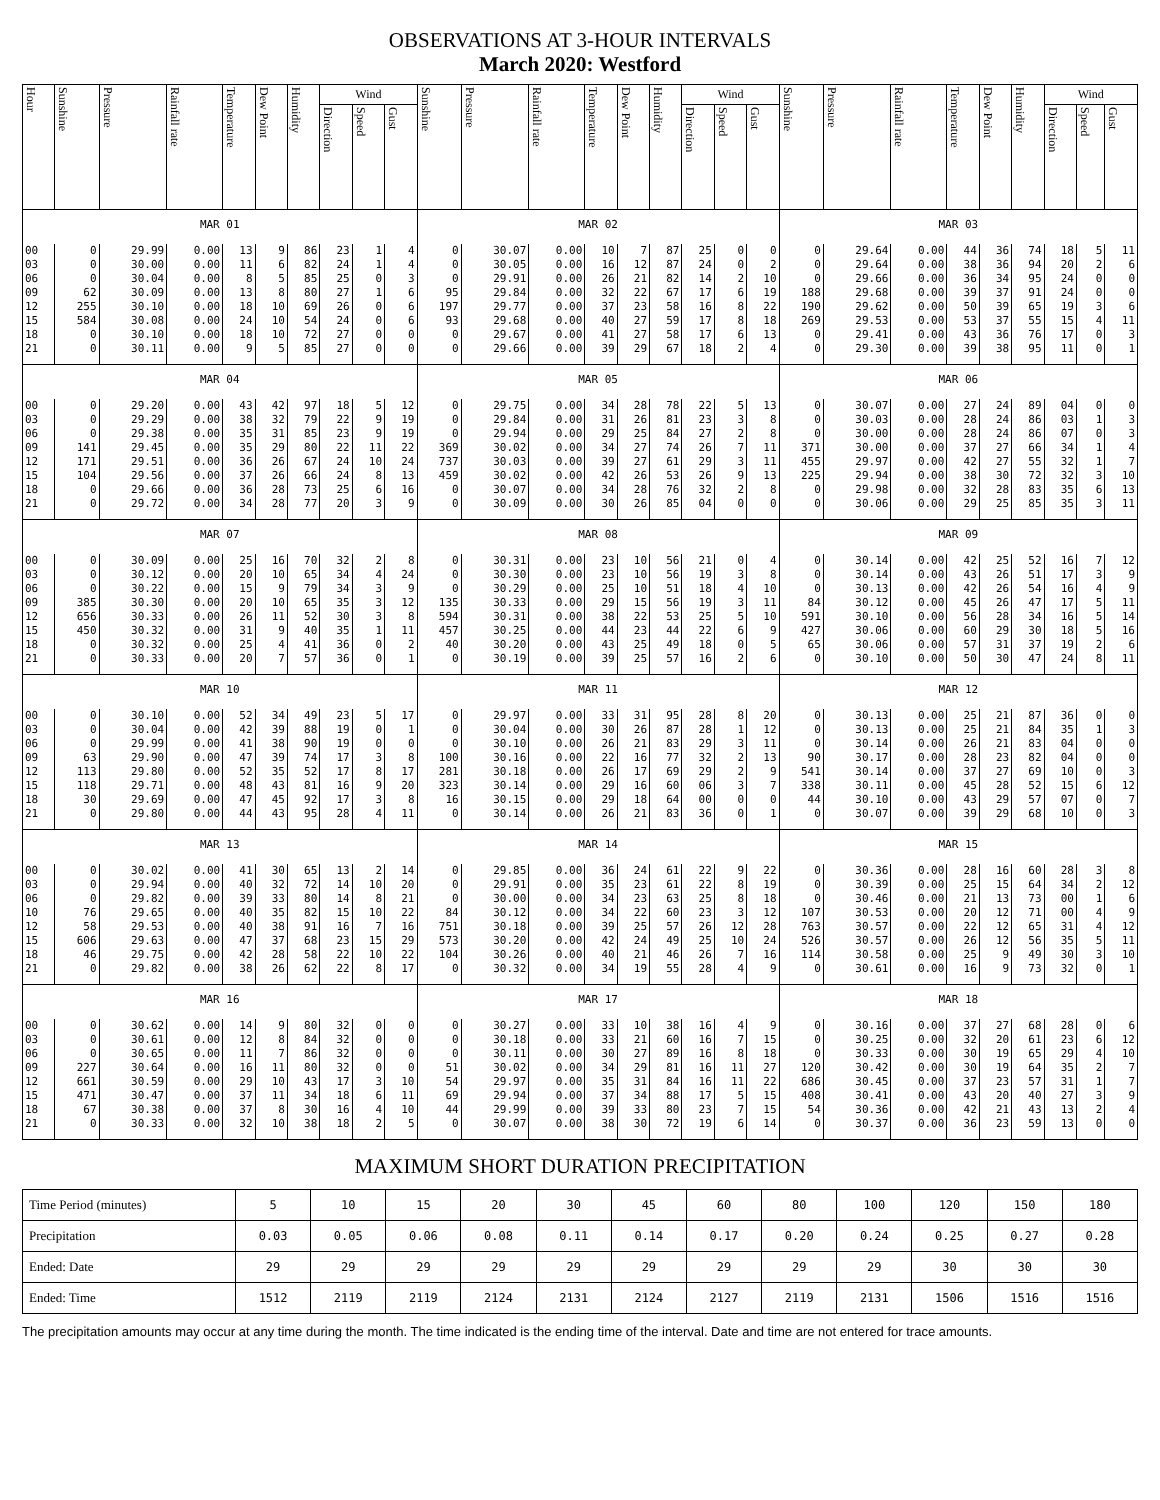OBSERVATIONS AT 3-HOUR INTERVALS
March 2020: Westford
| Hour | Sunshine | Pressure | Rainfall rate | Temperature | Dew Point | Humidity | Wind | | | Sunshine | Pressure | Rainfall rate | Temperature | Dew Point | Humidity | Wind | | | Sunshine | Pressure | Rainfall rate | Temperature | Dew Point | Humidity | Wind | | |
| --- | --- | --- | --- | --- | --- | --- | --- | --- | --- | --- | --- | --- | --- | --- | --- | --- | --- | --- | --- | --- | --- | --- | --- | --- | --- | --- | --- |
| | | | | | | | Direction | Speed | Gust | | | | | | | Direction | Speed | Gust | | | | | | | Direction | Speed | Gust |
| MAR 01 | | | | | | | | | | MAR 02 | | | | | | | | | MAR 03 | | | | | | | | |
| 00 | 0 | 29.99 | 0.00 | 13 | 9 | 86 | 23 | 1 | 4 | 0 | 30.07 | 0.00 | 10 | 7 | 87 | 25 | 0 | 0 | 0 | 29.64 | 0.00 | 44 | 36 | 74 | 18 | 5 | 11 |
| 03 | 0 | 30.00 | 0.00 | 11 | 6 | 82 | 24 | 1 | 4 | 0 | 30.05 | 0.00 | 16 | 12 | 87 | 24 | 0 | 2 | 0 | 29.64 | 0.00 | 38 | 36 | 94 | 20 | 2 | 6 |
| 06 | 0 | 30.04 | 0.00 | 8 | 5 | 85 | 25 | 0 | 3 | 0 | 29.91 | 0.00 | 26 | 21 | 82 | 14 | 2 | 10 | 0 | 29.66 | 0.00 | 36 | 34 | 95 | 24 | 0 | 0 |
| 09 | 62 | 30.09 | 0.00 | 13 | 8 | 80 | 27 | 1 | 6 | 95 | 29.84 | 0.00 | 32 | 22 | 67 | 17 | 6 | 19 | 188 | 29.68 | 0.00 | 39 | 37 | 91 | 24 | 0 | 0 |
| 12 | 255 | 30.10 | 0.00 | 18 | 10 | 69 | 26 | 0 | 6 | 197 | 29.77 | 0.00 | 37 | 23 | 58 | 16 | 8 | 22 | 190 | 29.62 | 0.00 | 50 | 39 | 65 | 19 | 3 | 6 |
| 15 | 584 | 30.08 | 0.00 | 24 | 10 | 54 | 24 | 0 | 6 | 93 | 29.68 | 0.00 | 40 | 27 | 59 | 17 | 8 | 18 | 269 | 29.53 | 0.00 | 53 | 37 | 55 | 15 | 4 | 11 |
| 18 | 0 | 30.10 | 0.00 | 18 | 10 | 72 | 27 | 0 | 0 | 0 | 29.67 | 0.00 | 41 | 27 | 58 | 17 | 6 | 13 | 0 | 29.41 | 0.00 | 43 | 36 | 76 | 17 | 0 | 3 |
| 21 | 0 | 30.11 | 0.00 | 9 | 5 | 85 | 27 | 0 | 0 | 0 | 29.66 | 0.00 | 39 | 29 | 67 | 18 | 2 | 4 | 0 | 29.30 | 0.00 | 39 | 38 | 95 | 11 | 0 | 1 |
| MAR 04 | | | | | | | | | | MAR 05 | | | | | | | | | MAR 06 | | | | | | | | |
| 00 | 0 | 29.20 | 0.00 | 43 | 42 | 97 | 18 | 5 | 12 | 0 | 29.75 | 0.00 | 34 | 28 | 78 | 22 | 5 | 13 | 0 | 30.07 | 0.00 | 27 | 24 | 89 | 04 | 0 | 0 |
| 03 | 0 | 29.29 | 0.00 | 38 | 32 | 79 | 22 | 9 | 19 | 0 | 29.84 | 0.00 | 31 | 26 | 81 | 23 | 3 | 8 | 0 | 30.03 | 0.00 | 28 | 24 | 86 | 03 | 1 | 3 |
| 06 | 0 | 29.38 | 0.00 | 35 | 31 | 85 | 23 | 9 | 19 | 0 | 29.94 | 0.00 | 29 | 25 | 84 | 27 | 2 | 8 | 0 | 30.00 | 0.00 | 28 | 24 | 86 | 07 | 0 | 3 |
| 09 | 141 | 29.45 | 0.00 | 35 | 29 | 80 | 22 | 11 | 22 | 369 | 30.02 | 0.00 | 34 | 27 | 74 | 26 | 7 | 11 | 371 | 30.00 | 0.00 | 37 | 27 | 66 | 34 | 1 | 4 |
| 12 | 171 | 29.51 | 0.00 | 36 | 26 | 67 | 24 | 10 | 24 | 737 | 30.03 | 0.00 | 39 | 27 | 61 | 29 | 3 | 11 | 455 | 29.97 | 0.00 | 42 | 27 | 55 | 32 | 1 | 7 |
| 15 | 104 | 29.56 | 0.00 | 37 | 26 | 66 | 24 | 8 | 13 | 459 | 30.02 | 0.00 | 42 | 26 | 53 | 26 | 9 | 13 | 225 | 29.94 | 0.00 | 38 | 30 | 72 | 32 | 3 | 10 |
| 18 | 0 | 29.66 | 0.00 | 36 | 28 | 73 | 25 | 6 | 16 | 0 | 30.07 | 0.00 | 34 | 28 | 76 | 32 | 2 | 8 | 0 | 29.98 | 0.00 | 32 | 28 | 83 | 35 | 6 | 13 |
| 21 | 0 | 29.72 | 0.00 | 34 | 28 | 77 | 20 | 3 | 9 | 0 | 30.09 | 0.00 | 30 | 26 | 85 | 04 | 0 | 0 | 0 | 30.06 | 0.00 | 29 | 25 | 85 | 35 | 3 | 11 |
| MAR 07 | | | | | | | | | | MAR 08 | | | | | | | | | MAR 09 | | | | | | | | |
| 00 | 0 | 30.09 | 0.00 | 25 | 16 | 70 | 32 | 2 | 8 | 0 | 30.31 | 0.00 | 23 | 10 | 56 | 21 | 0 | 4 | 0 | 30.14 | 0.00 | 42 | 25 | 52 | 16 | 7 | 12 |
| 03 | 0 | 30.12 | 0.00 | 20 | 10 | 65 | 34 | 4 | 24 | 0 | 30.30 | 0.00 | 23 | 10 | 56 | 19 | 3 | 8 | 0 | 30.14 | 0.00 | 43 | 26 | 51 | 17 | 3 | 9 |
| 06 | 0 | 30.22 | 0.00 | 15 | 9 | 79 | 34 | 3 | 9 | 0 | 30.29 | 0.00 | 25 | 10 | 51 | 18 | 4 | 10 | 0 | 30.13 | 0.00 | 42 | 26 | 54 | 16 | 4 | 9 |
| 09 | 385 | 30.30 | 0.00 | 20 | 10 | 65 | 35 | 3 | 12 | 135 | 30.33 | 0.00 | 29 | 15 | 56 | 19 | 3 | 11 | 84 | 30.12 | 0.00 | 45 | 26 | 47 | 17 | 5 | 11 |
| 12 | 656 | 30.33 | 0.00 | 26 | 11 | 52 | 30 | 3 | 8 | 594 | 30.31 | 0.00 | 38 | 22 | 53 | 25 | 5 | 10 | 591 | 30.10 | 0.00 | 56 | 28 | 34 | 16 | 5 | 14 |
| 15 | 450 | 30.32 | 0.00 | 31 | 9 | 40 | 35 | 1 | 11 | 457 | 30.25 | 0.00 | 44 | 23 | 44 | 22 | 6 | 9 | 427 | 30.06 | 0.00 | 60 | 29 | 30 | 18 | 5 | 16 |
| 18 | 0 | 30.32 | 0.00 | 25 | 4 | 41 | 36 | 0 | 2 | 40 | 30.20 | 0.00 | 43 | 25 | 49 | 18 | 0 | 5 | 65 | 30.06 | 0.00 | 57 | 31 | 37 | 19 | 2 | 6 |
| 21 | 0 | 30.33 | 0.00 | 20 | 7 | 57 | 36 | 0 | 1 | 0 | 30.19 | 0.00 | 39 | 25 | 57 | 16 | 2 | 6 | 0 | 30.10 | 0.00 | 50 | 30 | 47 | 24 | 8 | 11 |
| MAR 10 | | | | | | | | | | MAR 11 | | | | | | | | | MAR 12 | | | | | | | | |
| 00 | 0 | 30.10 | 0.00 | 52 | 34 | 49 | 23 | 5 | 17 | 0 | 29.97 | 0.00 | 33 | 31 | 95 | 28 | 8 | 20 | 0 | 30.13 | 0.00 | 25 | 21 | 87 | 36 | 0 | 0 |
| 03 | 0 | 30.04 | 0.00 | 42 | 39 | 88 | 19 | 0 | 1 | 0 | 30.04 | 0.00 | 30 | 26 | 87 | 28 | 1 | 12 | 0 | 30.13 | 0.00 | 25 | 21 | 84 | 35 | 1 | 3 |
| 06 | 0 | 29.99 | 0.00 | 41 | 38 | 90 | 19 | 0 | 0 | 0 | 30.10 | 0.00 | 26 | 21 | 83 | 29 | 3 | 11 | 0 | 30.14 | 0.00 | 26 | 21 | 83 | 04 | 0 | 0 |
| 09 | 63 | 29.90 | 0.00 | 47 | 39 | 74 | 17 | 3 | 8 | 100 | 30.16 | 0.00 | 22 | 16 | 77 | 32 | 2 | 13 | 90 | 30.17 | 0.00 | 28 | 23 | 82 | 04 | 0 | 0 |
| 12 | 113 | 29.80 | 0.00 | 52 | 35 | 52 | 17 | 8 | 17 | 281 | 30.18 | 0.00 | 26 | 17 | 69 | 29 | 2 | 9 | 541 | 30.14 | 0.00 | 37 | 27 | 69 | 10 | 0 | 3 |
| 15 | 118 | 29.71 | 0.00 | 48 | 43 | 81 | 16 | 9 | 20 | 323 | 30.14 | 0.00 | 29 | 16 | 60 | 06 | 3 | 7 | 338 | 30.11 | 0.00 | 45 | 28 | 52 | 15 | 6 | 12 |
| 18 | 30 | 29.69 | 0.00 | 47 | 45 | 92 | 17 | 3 | 8 | 16 | 30.15 | 0.00 | 29 | 18 | 64 | 00 | 0 | 0 | 44 | 30.10 | 0.00 | 43 | 29 | 57 | 07 | 0 | 7 |
| 21 | 0 | 29.80 | 0.00 | 44 | 43 | 95 | 28 | 4 | 11 | 0 | 30.14 | 0.00 | 26 | 21 | 83 | 36 | 0 | 1 | 0 | 30.07 | 0.00 | 39 | 29 | 68 | 10 | 0 | 3 |
| MAR 13 | | | | | | | | | | MAR 14 | | | | | | | | | MAR 15 | | | | | | | | |
| 00 | 0 | 30.02 | 0.00 | 41 | 30 | 65 | 13 | 2 | 14 | 0 | 29.85 | 0.00 | 36 | 24 | 61 | 22 | 9 | 22 | 0 | 30.36 | 0.00 | 28 | 16 | 60 | 28 | 3 | 8 |
| 03 | 0 | 29.94 | 0.00 | 40 | 32 | 72 | 14 | 10 | 20 | 0 | 29.91 | 0.00 | 35 | 23 | 61 | 22 | 8 | 19 | 0 | 30.39 | 0.00 | 25 | 15 | 64 | 34 | 2 | 12 |
| 06 | 0 | 29.82 | 0.00 | 39 | 33 | 80 | 14 | 8 | 21 | 0 | 30.00 | 0.00 | 34 | 23 | 63 | 25 | 8 | 18 | 0 | 30.46 | 0.00 | 21 | 13 | 73 | 00 | 1 | 6 |
| 10 | 76 | 29.65 | 0.00 | 40 | 35 | 82 | 15 | 10 | 22 | 84 | 30.12 | 0.00 | 34 | 22 | 60 | 23 | 3 | 12 | 107 | 30.53 | 0.00 | 20 | 12 | 71 | 00 | 4 | 9 |
| 12 | 58 | 29.53 | 0.00 | 40 | 38 | 91 | 16 | 7 | 16 | 751 | 30.18 | 0.00 | 39 | 25 | 57 | 26 | 12 | 28 | 763 | 30.57 | 0.00 | 22 | 12 | 65 | 31 | 4 | 12 |
| 15 | 606 | 29.63 | 0.00 | 47 | 37 | 68 | 23 | 15 | 29 | 573 | 30.20 | 0.00 | 42 | 24 | 49 | 25 | 10 | 24 | 526 | 30.57 | 0.00 | 26 | 12 | 56 | 35 | 5 | 11 |
| 18 | 46 | 29.75 | 0.00 | 42 | 28 | 58 | 22 | 10 | 22 | 104 | 30.26 | 0.00 | 40 | 21 | 46 | 26 | 7 | 16 | 114 | 30.58 | 0.00 | 25 | 9 | 49 | 30 | 3 | 10 |
| 21 | 0 | 29.82 | 0.00 | 38 | 26 | 62 | 22 | 8 | 17 | 0 | 30.32 | 0.00 | 34 | 19 | 55 | 28 | 4 | 9 | 0 | 30.61 | 0.00 | 16 | 9 | 73 | 32 | 0 | 1 |
| MAR 16 | | | | | | | | | | MAR 17 | | | | | | | | | MAR 18 | | | | | | | | |
| 00 | 0 | 30.62 | 0.00 | 14 | 9 | 80 | 32 | 0 | 0 | 0 | 30.27 | 0.00 | 33 | 10 | 38 | 16 | 4 | 9 | 0 | 30.16 | 0.00 | 37 | 27 | 68 | 28 | 0 | 6 |
| 03 | 0 | 30.61 | 0.00 | 12 | 8 | 84 | 32 | 0 | 0 | 0 | 30.18 | 0.00 | 33 | 21 | 60 | 16 | 7 | 15 | 0 | 30.25 | 0.00 | 32 | 20 | 61 | 23 | 6 | 12 |
| 06 | 0 | 30.65 | 0.00 | 11 | 7 | 86 | 32 | 0 | 0 | 0 | 30.11 | 0.00 | 30 | 27 | 89 | 16 | 8 | 18 | 0 | 30.33 | 0.00 | 30 | 19 | 65 | 29 | 4 | 10 |
| 09 | 227 | 30.64 | 0.00 | 16 | 11 | 80 | 32 | 0 | 0 | 51 | 30.02 | 0.00 | 34 | 29 | 81 | 16 | 11 | 27 | 120 | 30.42 | 0.00 | 30 | 19 | 64 | 35 | 2 | 7 |
| 12 | 661 | 30.59 | 0.00 | 29 | 10 | 43 | 17 | 3 | 10 | 54 | 29.97 | 0.00 | 35 | 31 | 84 | 16 | 11 | 22 | 686 | 30.45 | 0.00 | 37 | 23 | 57 | 31 | 1 | 7 |
| 15 | 471 | 30.47 | 0.00 | 37 | 11 | 34 | 18 | 6 | 11 | 69 | 29.94 | 0.00 | 37 | 34 | 88 | 17 | 5 | 15 | 408 | 30.41 | 0.00 | 43 | 20 | 40 | 27 | 3 | 9 |
| 18 | 67 | 30.38 | 0.00 | 37 | 8 | 30 | 16 | 4 | 10 | 44 | 29.99 | 0.00 | 39 | 33 | 80 | 23 | 7 | 15 | 54 | 30.36 | 0.00 | 42 | 21 | 43 | 13 | 2 | 4 |
| 21 | 0 | 30.33 | 0.00 | 32 | 10 | 38 | 18 | 2 | 5 | 0 | 30.07 | 0.00 | 38 | 30 | 72 | 19 | 6 | 14 | 0 | 30.37 | 0.00 | 36 | 23 | 59 | 13 | 0 | 0 |
MAXIMUM SHORT DURATION PRECIPITATION
| Time Period (minutes) | 5 | 10 | 15 | 20 | 30 | 45 | 60 | 80 | 100 | 120 | 150 | 180 |
| Precipitation | 0.03 | 0.05 | 0.06 | 0.08 | 0.11 | 0.14 | 0.17 | 0.20 | 0.24 | 0.25 | 0.27 | 0.28 |
| Ended: Date | 29 | 29 | 29 | 29 | 29 | 29 | 29 | 29 | 29 | 30 | 30 | 30 |
| Ended: Time | 1512 | 2119 | 2119 | 2124 | 2131 | 2124 | 2127 | 2119 | 2131 | 1506 | 1516 | 1516 |
The precipitation amounts may occur at any time during the month. The time indicated is the ending time of the interval. Date and time are not entered for trace amounts.